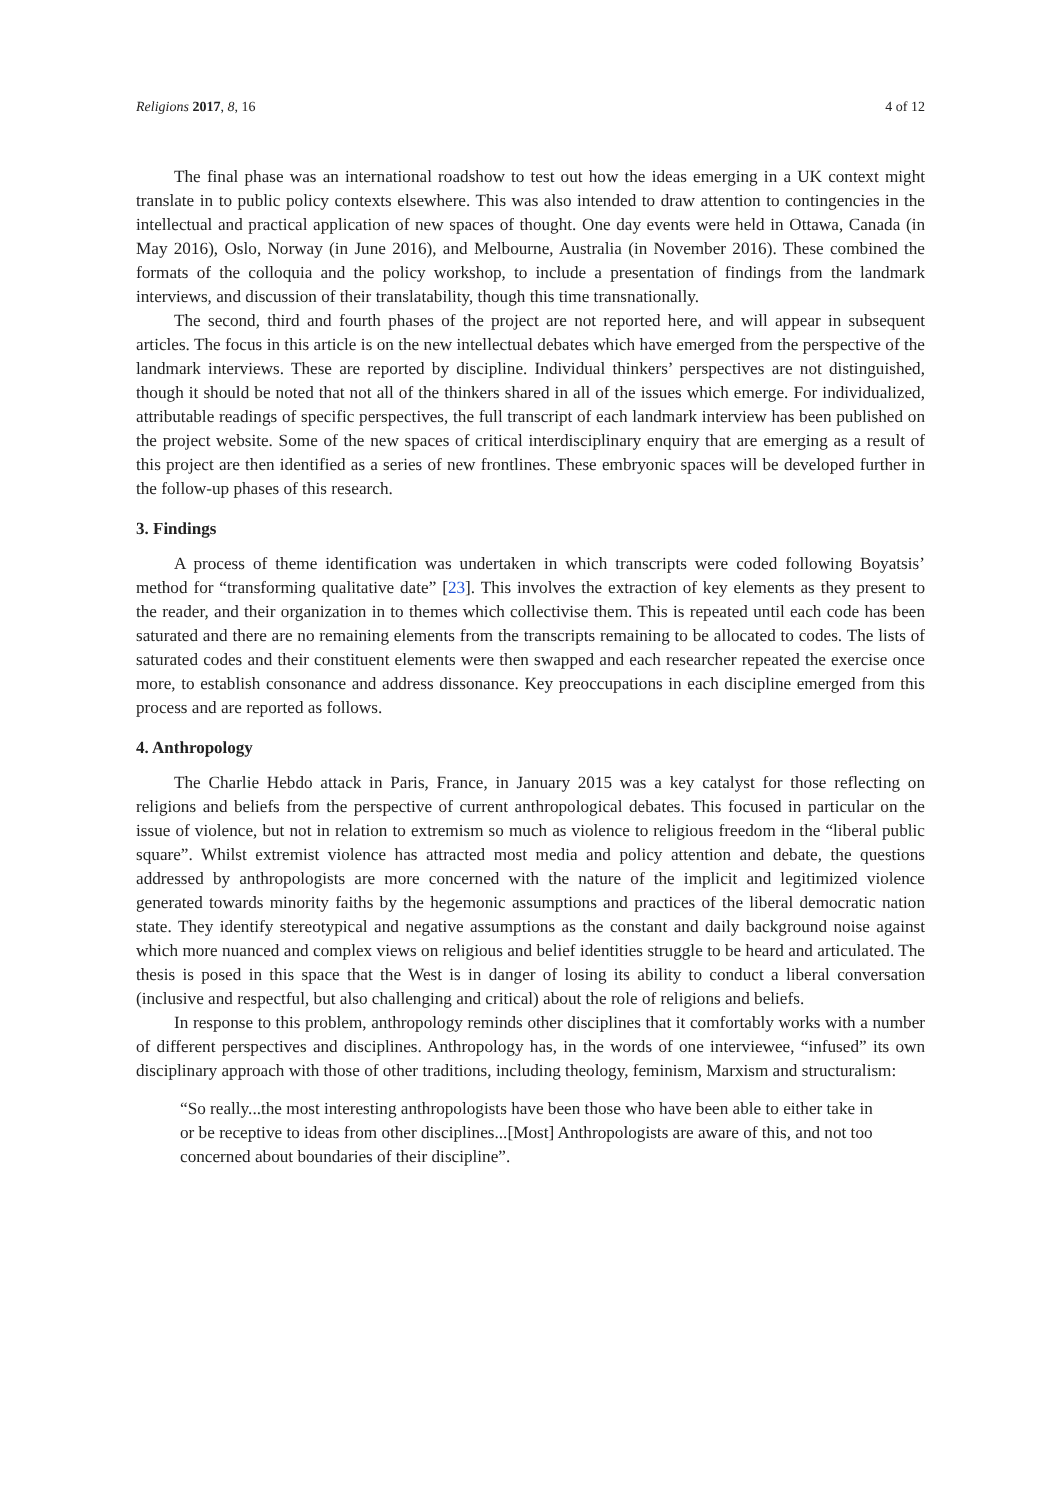Religions 2017, 8, 16 4 of 12
The final phase was an international roadshow to test out how the ideas emerging in a UK context might translate in to public policy contexts elsewhere. This was also intended to draw attention to contingencies in the intellectual and practical application of new spaces of thought. One day events were held in Ottawa, Canada (in May 2016), Oslo, Norway (in June 2016), and Melbourne, Australia (in November 2016). These combined the formats of the colloquia and the policy workshop, to include a presentation of findings from the landmark interviews, and discussion of their translatability, though this time transnationally.
The second, third and fourth phases of the project are not reported here, and will appear in subsequent articles. The focus in this article is on the new intellectual debates which have emerged from the perspective of the landmark interviews. These are reported by discipline. Individual thinkers’ perspectives are not distinguished, though it should be noted that not all of the thinkers shared in all of the issues which emerge. For individualized, attributable readings of specific perspectives, the full transcript of each landmark interview has been published on the project website. Some of the new spaces of critical interdisciplinary enquiry that are emerging as a result of this project are then identified as a series of new frontlines. These embryonic spaces will be developed further in the follow-up phases of this research.
3. Findings
A process of theme identification was undertaken in which transcripts were coded following Boyatsis’ method for “transforming qualitative date” [23]. This involves the extraction of key elements as they present to the reader, and their organization in to themes which collectivise them. This is repeated until each code has been saturated and there are no remaining elements from the transcripts remaining to be allocated to codes. The lists of saturated codes and their constituent elements were then swapped and each researcher repeated the exercise once more, to establish consonance and address dissonance. Key preoccupations in each discipline emerged from this process and are reported as follows.
4. Anthropology
The Charlie Hebdo attack in Paris, France, in January 2015 was a key catalyst for those reflecting on religions and beliefs from the perspective of current anthropological debates. This focused in particular on the issue of violence, but not in relation to extremism so much as violence to religious freedom in the “liberal public square”. Whilst extremist violence has attracted most media and policy attention and debate, the questions addressed by anthropologists are more concerned with the nature of the implicit and legitimized violence generated towards minority faiths by the hegemonic assumptions and practices of the liberal democratic nation state. They identify stereotypical and negative assumptions as the constant and daily background noise against which more nuanced and complex views on religious and belief identities struggle to be heard and articulated. The thesis is posed in this space that the West is in danger of losing its ability to conduct a liberal conversation (inclusive and respectful, but also challenging and critical) about the role of religions and beliefs.
In response to this problem, anthropology reminds other disciplines that it comfortably works with a number of different perspectives and disciplines. Anthropology has, in the words of one interviewee, “infused” its own disciplinary approach with those of other traditions, including theology, feminism, Marxism and structuralism:
“So really...the most interesting anthropologists have been those who have been able to either take in or be receptive to ideas from other disciplines...[Most] Anthropologists are aware of this, and not too concerned about boundaries of their discipline”.